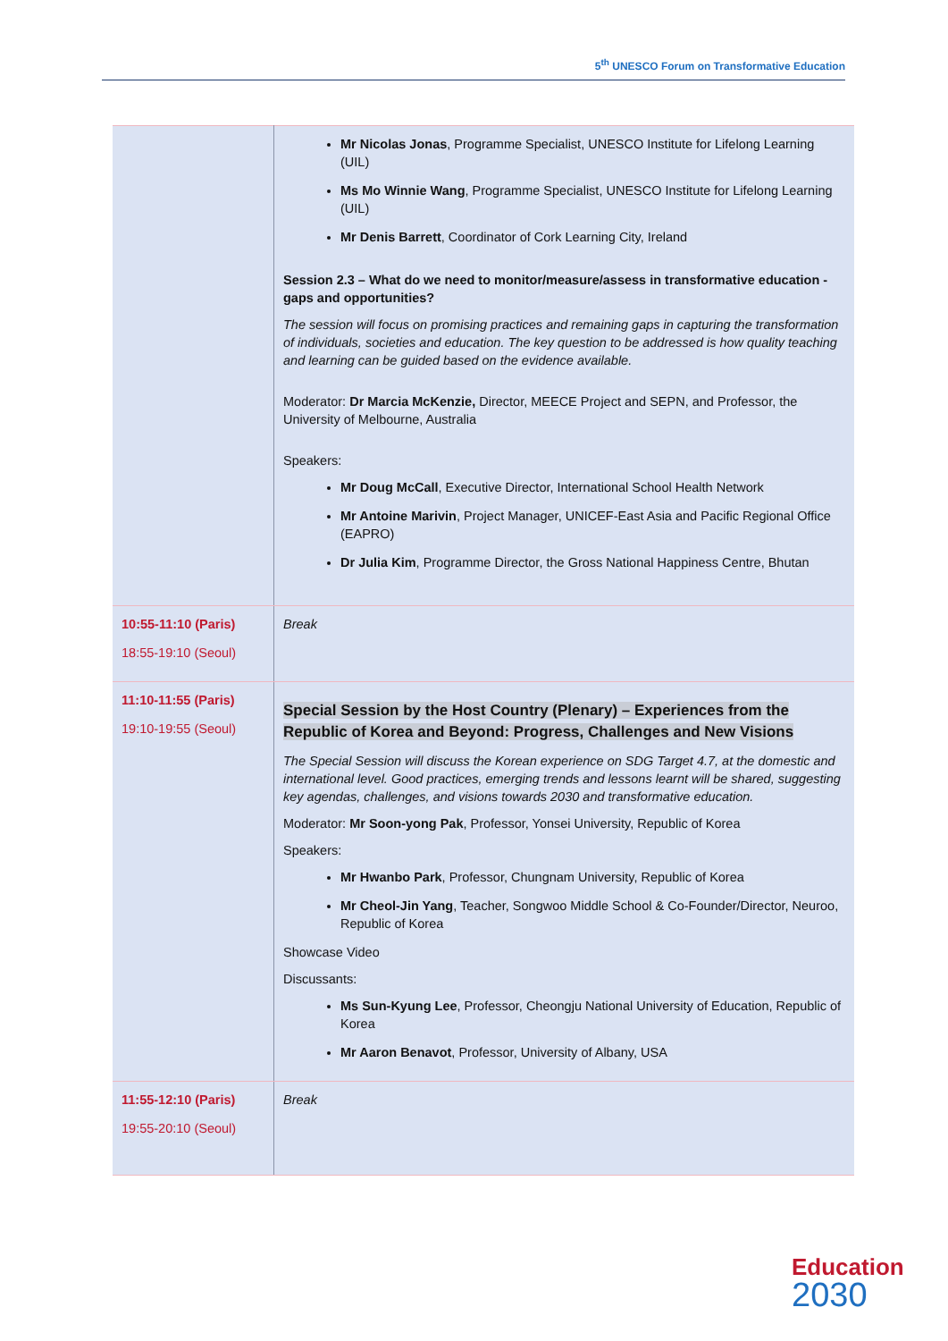5<sup>th</sup> UNESCO Forum on Transformative Education
| | Mr Nicolas Jonas , Programme Specialist, UNESCO Institute for Lifelong Learning (UIL) Ms Mo Winnie Wang , Programme Specialist, UNESCO Institute for Lifelong Learning (UIL) Mr Denis Barrett , Coordinator of Cork Learning City, Ireland Session 2.3 – What do we need to monitor/measure/assess in transformative education - gaps and opportunities? The session will focus on promising practices and remaining gaps in capturing the transformation of individuals, societies and education. The key question to be addressed is how quality teaching and learning can be guided based on the evidence available. Moderator: Dr Marcia McKenzie, Director, MEECE Project and SEPN, and Professor, the University of Melbourne, Australia Speakers: Mr Doug McCall , Executive Director, International School Health Network Mr Antoine Marivin , Project Manager, UNICEF-East Asia and Pacific Regional Office (EAPRO) Dr Julia Kim , Programme Director, the Gross National Happiness Centre, Bhutan |
| 10:55-11:10 (Paris) 18:55-19:10 (Seoul) | Break |
| 11:10-11:55 (Paris) 19:10-19:55 (Seoul) | Special Session by the Host Country (Plenary) – Experiences from the Republic of Korea and Beyond: Progress, Challenges and New Visions The Special Session will discuss the Korean experience on SDG Target 4.7, at the domestic and international level. Good practices, emerging trends and lessons learnt will be shared, suggesting key agendas, challenges, and visions towards 2030 and transformative education. Moderator: Mr Soon-yong Pak , Professor, Yonsei University, Republic of Korea Speakers: Mr Hwanbo Park , Professor, Chungnam University, Republic of Korea Mr Cheol-Jin Yang , Teacher, Songwoo Middle School & Co-Founder/Director, Neuroo, Republic of Korea Showcase Video Discussants: Ms Sun-Kyung Lee , Professor, Cheongju National University of Education, Republic of Korea Mr Aaron Benavot , Professor, University of Albany, USA |
| 11:55-12:10 (Paris) 19:55-20:10 (Seoul) | Break |
Education
2030